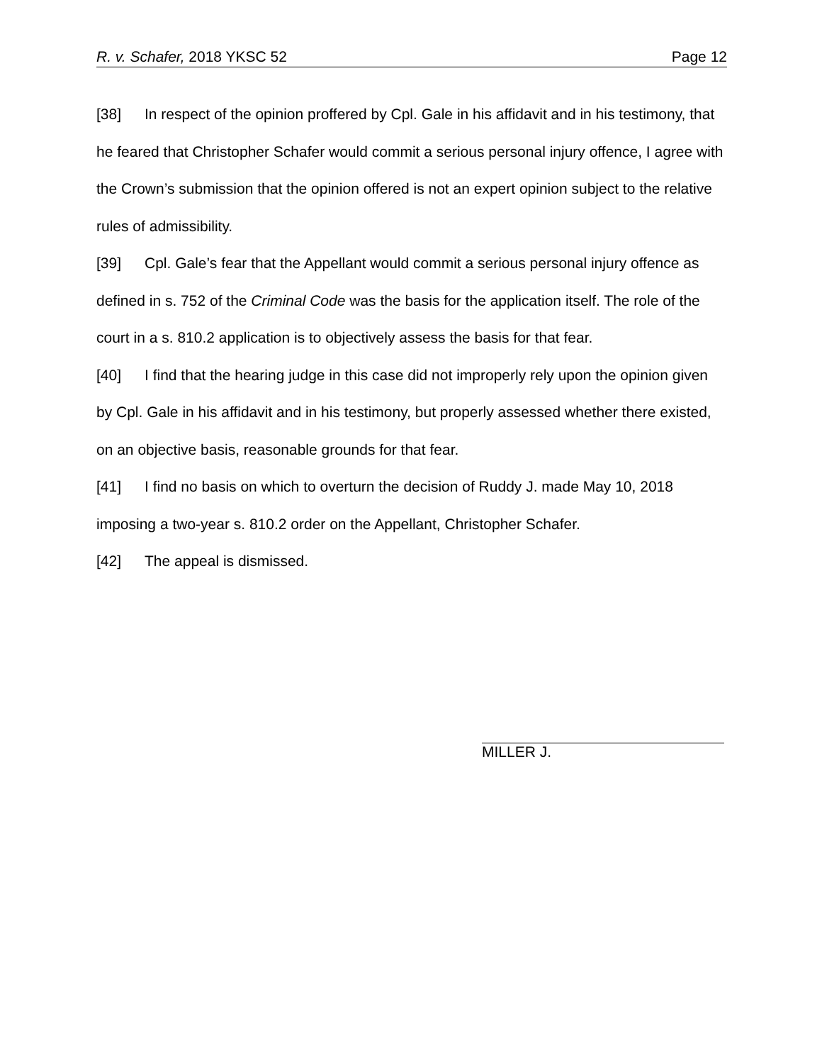R. v. Schafer, 2018 YKSC 52 Page 12
[38] In respect of the opinion proffered by Cpl. Gale in his affidavit and in his testimony, that he feared that Christopher Schafer would commit a serious personal injury offence, I agree with the Crown’s submission that the opinion offered is not an expert opinion subject to the relative rules of admissibility.
[39] Cpl. Gale’s fear that the Appellant would commit a serious personal injury offence as defined in s. 752 of the Criminal Code was the basis for the application itself. The role of the court in a s. 810.2 application is to objectively assess the basis for that fear.
[40] I find that the hearing judge in this case did not improperly rely upon the opinion given by Cpl. Gale in his affidavit and in his testimony, but properly assessed whether there existed, on an objective basis, reasonable grounds for that fear.
[41] I find no basis on which to overturn the decision of Ruddy J. made May 10, 2018 imposing a two-year s. 810.2 order on the Appellant, Christopher Schafer.
[42] The appeal is dismissed.
MILLER J.